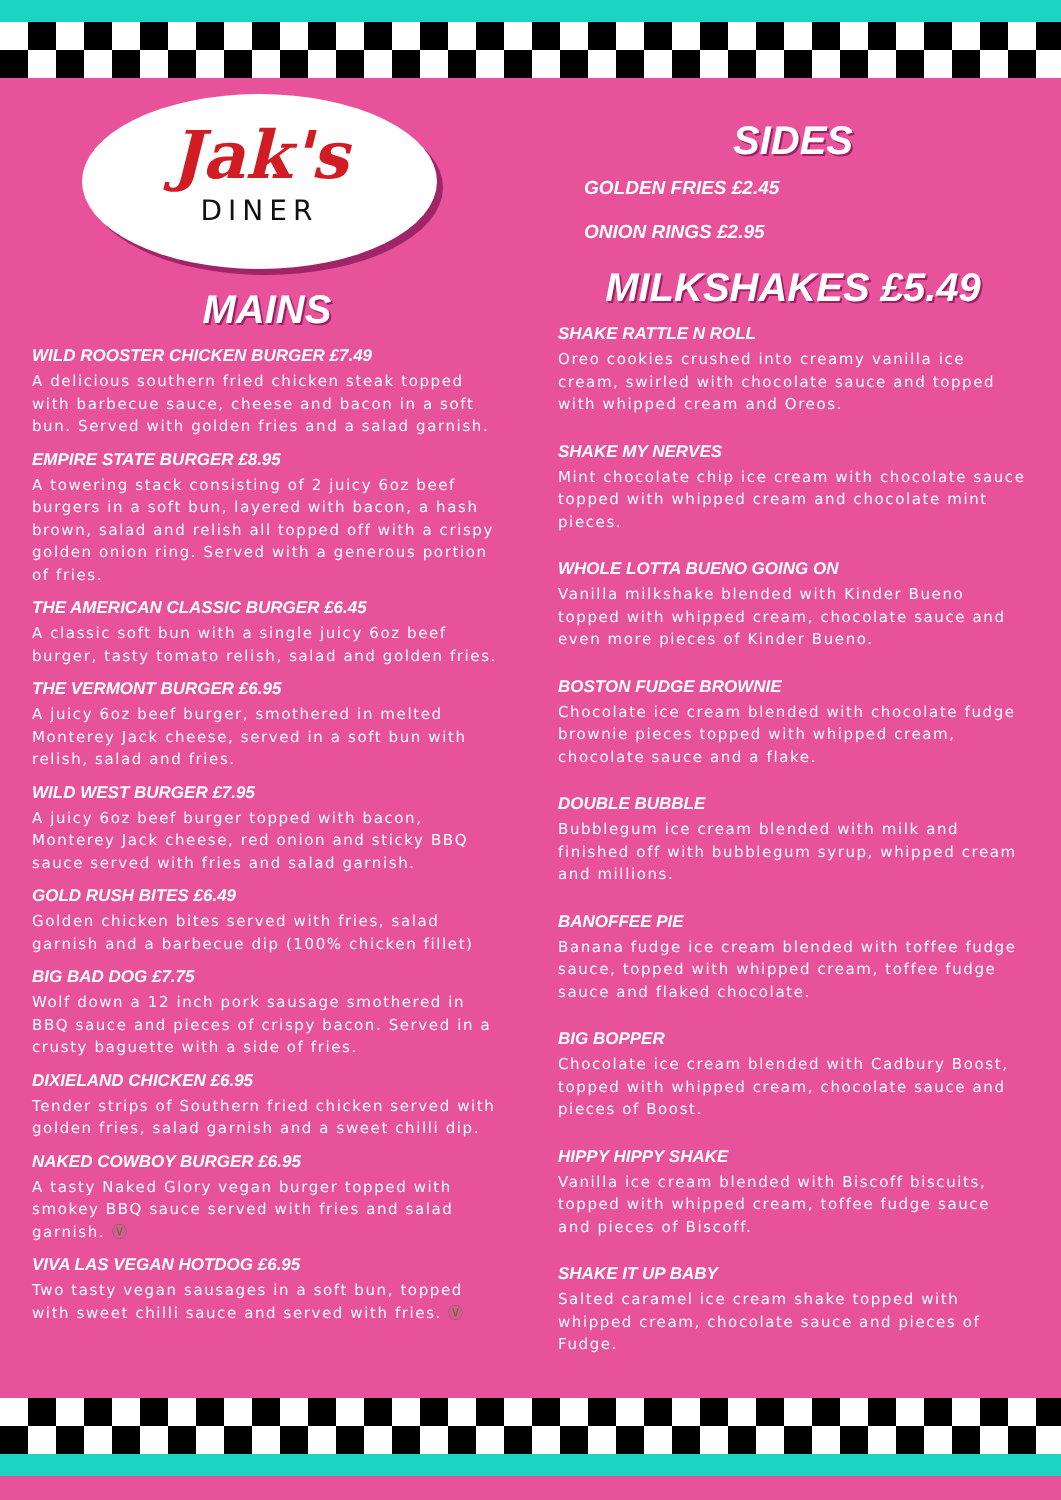Jak's
DINER
MAINS
WILD ROOSTER CHICKEN BURGER £7.49
A delicious southern fried chicken steak topped with barbecue sauce, cheese and bacon in a soft bun. Served with golden fries and a salad garnish.
EMPIRE STATE BURGER £8.95
A towering stack consisting of 2 juicy 6oz beef burgers in a soft bun, layered with bacon, a hash brown, salad and relish all topped off with a crispy golden onion ring. Served with a generous portion of fries.
THE AMERICAN CLASSIC BURGER £6.45
A classic soft bun with a single juicy 6oz beef burger, tasty tomato relish, salad and golden fries.
THE VERMONT BURGER £6.95
A juicy 6oz beef burger, smothered in melted Monterey Jack cheese, served in a soft bun with relish, salad and fries.
WILD WEST BURGER £7.95
A juicy 6oz beef burger topped with bacon, Monterey Jack cheese, red onion and sticky BBQ sauce served with fries and salad garnish.
GOLD RUSH BITES £6.49
Golden chicken bites served with fries, salad garnish and a barbecue dip (100% chicken fillet)
BIG BAD DOG £7.75
Wolf down a 12 inch pork sausage smothered in BBQ sauce and pieces of crispy bacon. Served in a crusty baguette with a side of fries.
DIXIELAND CHICKEN £6.95
Tender strips of Southern fried chicken served with golden fries, salad garnish and a sweet chilli dip.
NAKED COWBOY BURGER £6.95
A tasty Naked Glory vegan burger topped with smokey BBQ sauce served with fries and salad garnish. Ⓥ
VIVA LAS VEGAN HOTDOG £6.95
Two tasty vegan sausages in a soft bun, topped with sweet chilli sauce and served with fries. Ⓥ
SIDES
GOLDEN FRIES £2.45
ONION RINGS £2.95
MILKSHAKES £5.49
SHAKE RATTLE N ROLL
Oreo cookies crushed into creamy vanilla ice cream, swirled with chocolate sauce and topped with whipped cream and Oreos.
SHAKE MY NERVES
Mint chocolate chip ice cream with chocolate sauce topped with whipped cream and chocolate mint pieces.
WHOLE LOTTA BUENO GOING ON
Vanilla milkshake blended with Kinder Bueno topped with whipped cream, chocolate sauce and even more pieces of Kinder Bueno.
BOSTON FUDGE BROWNIE
Chocolate ice cream blended with chocolate fudge brownie pieces topped with whipped cream, chocolate sauce and a flake.
DOUBLE BUBBLE
Bubblegum ice cream blended with milk and finished off with bubblegum syrup, whipped cream and millions.
BANOFFEE PIE
Banana fudge ice cream blended with toffee fudge sauce, topped with whipped cream, toffee fudge sauce and flaked chocolate.
BIG BOPPER
Chocolate ice cream blended with Cadbury Boost, topped with whipped cream, chocolate sauce and pieces of Boost.
HIPPY HIPPY SHAKE
Vanilla ice cream blended with Biscoff biscuits, topped with whipped cream, toffee fudge sauce and pieces of Biscoff.
SHAKE IT UP BABY
Salted caramel ice cream shake topped with whipped cream, chocolate sauce and pieces of Fudge.